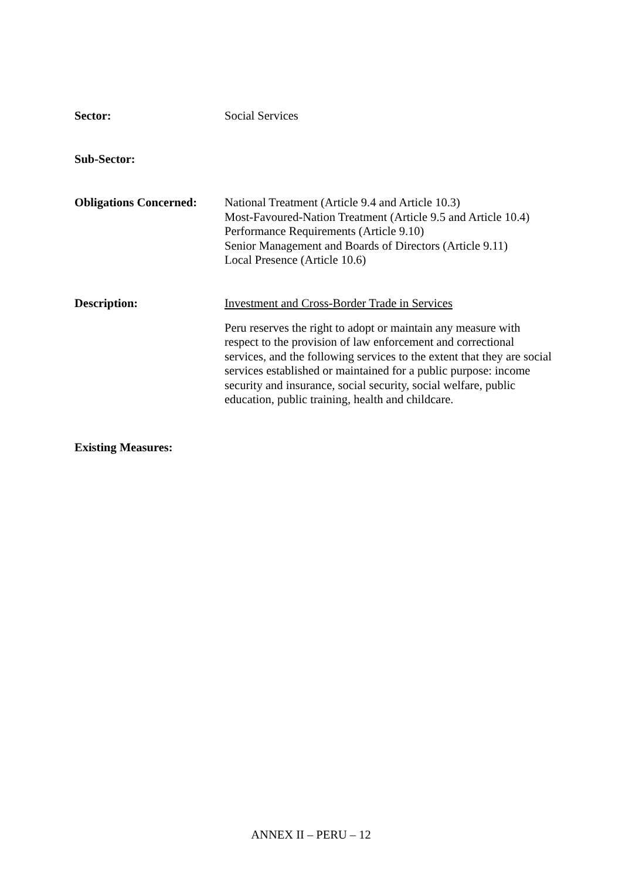Sector: Social Services
Sub-Sector:
Obligations Concerned:
National Treatment (Article 9.4 and Article 10.3)
Most-Favoured-Nation Treatment (Article 9.5 and Article 10.4)
Performance Requirements (Article 9.10)
Senior Management and Boards of Directors (Article 9.11)
Local Presence (Article 10.6)
Description: Investment and Cross-Border Trade in Services
Peru reserves the right to adopt or maintain any measure with respect to the provision of law enforcement and correctional services, and the following services to the extent that they are social services established or maintained for a public purpose: income security and insurance, social security, social welfare, public education, public training, health and childcare.
Existing Measures:
ANNEX II – PERU – 12